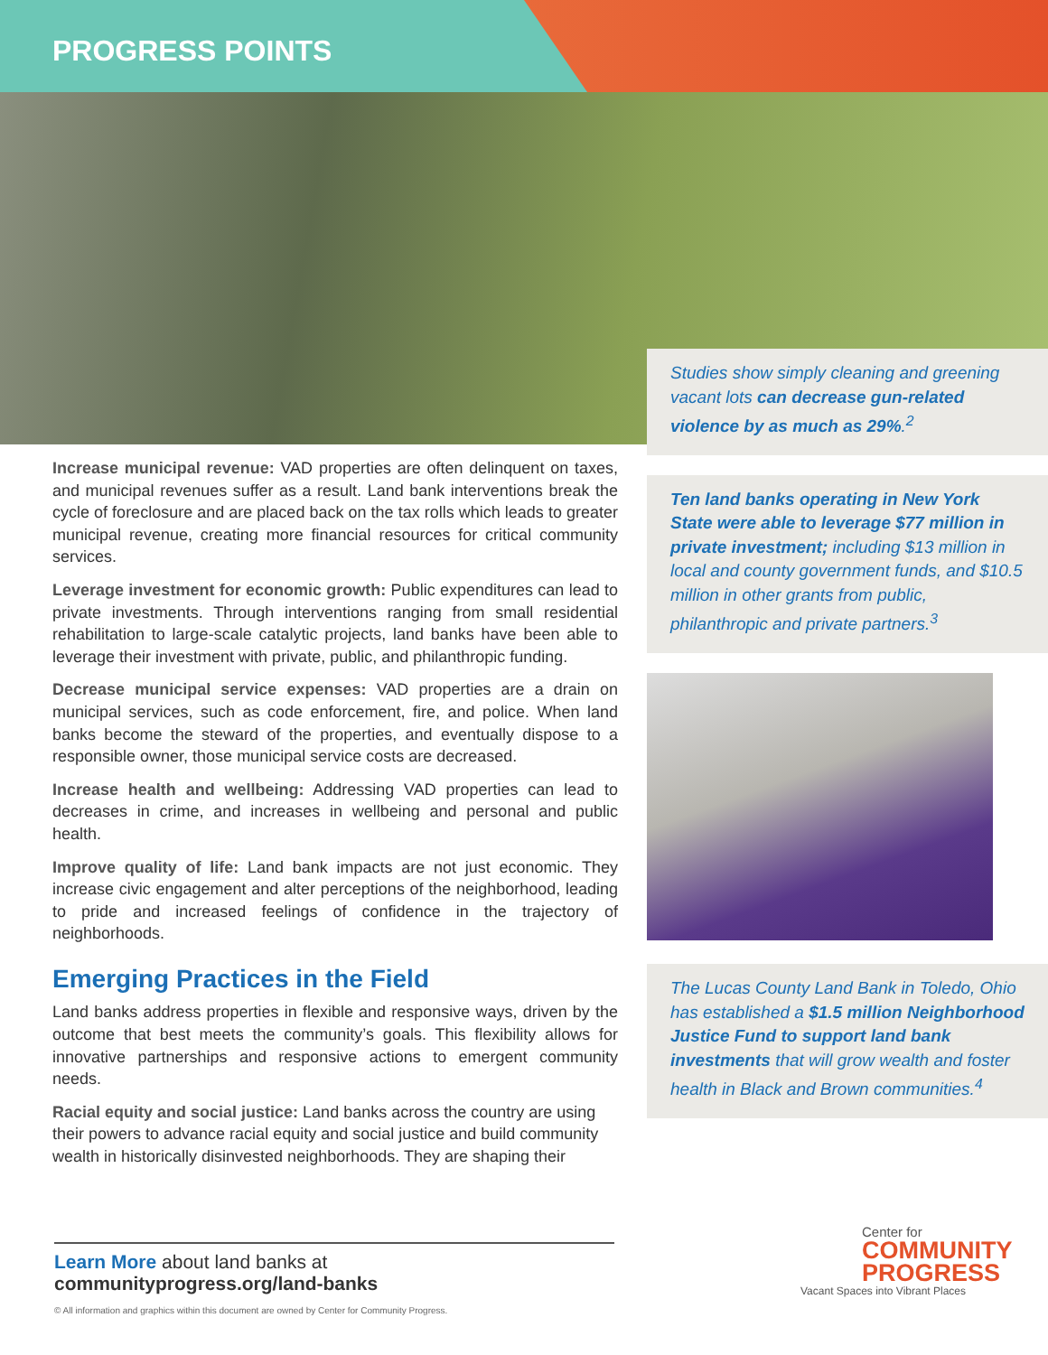PROGRESS POINTS
Increase municipal revenue: VAD properties are often delinquent on taxes, and municipal revenues suffer as a result. Land bank interventions break the cycle of foreclosure and are placed back on the tax rolls which leads to greater municipal revenue, creating more financial resources for critical community services.
Leverage investment for economic growth: Public expenditures can lead to private investments. Through interventions ranging from small residential rehabilitation to large-scale catalytic projects, land banks have been able to leverage their investment with private, public, and philanthropic funding.
Decrease municipal service expenses: VAD properties are a drain on municipal services, such as code enforcement, fire, and police. When land banks become the steward of the properties, and eventually dispose to a responsible owner, those municipal service costs are decreased.
Increase health and wellbeing: Addressing VAD properties can lead to decreases in crime, and increases in wellbeing and personal and public health.
Improve quality of life: Land bank impacts are not just economic. They increase civic engagement and alter perceptions of the neighborhood, leading to pride and increased feelings of confidence in the trajectory of neighborhoods.
Emerging Practices in the Field
Land banks address properties in flexible and responsive ways, driven by the outcome that best meets the community’s goals. This flexibility allows for innovative partnerships and responsive actions to emergent community needs.
Racial equity and social justice: Land banks across the country are using their powers to advance racial equity and social justice and build community wealth in historically disinvested neighborhoods. They are shaping their
Studies show simply cleaning and greening vacant lots can decrease gun-related violence by as much as 29%.<sup>2</sup>
Ten land banks operating in New York State were able to leverage $77 million in private investment; including $13 million in local and county government funds, and $10.5 million in other grants from public, philanthropic and private partners.<sup>3</sup>
The Lucas County Land Bank in Toledo, Ohio has established a $1.5 million Neighborhood Justice Fund to support land bank investments that will grow wealth and foster health in Black and Brown communities.<sup>4</sup>
Learn More about land banks at
communityprogress.org/land-banks
© All information and graphics within this document are owned by Center for Community Progress.
Center for
COMMUNITY
PROGRESS
Vacant Spaces into Vibrant Places